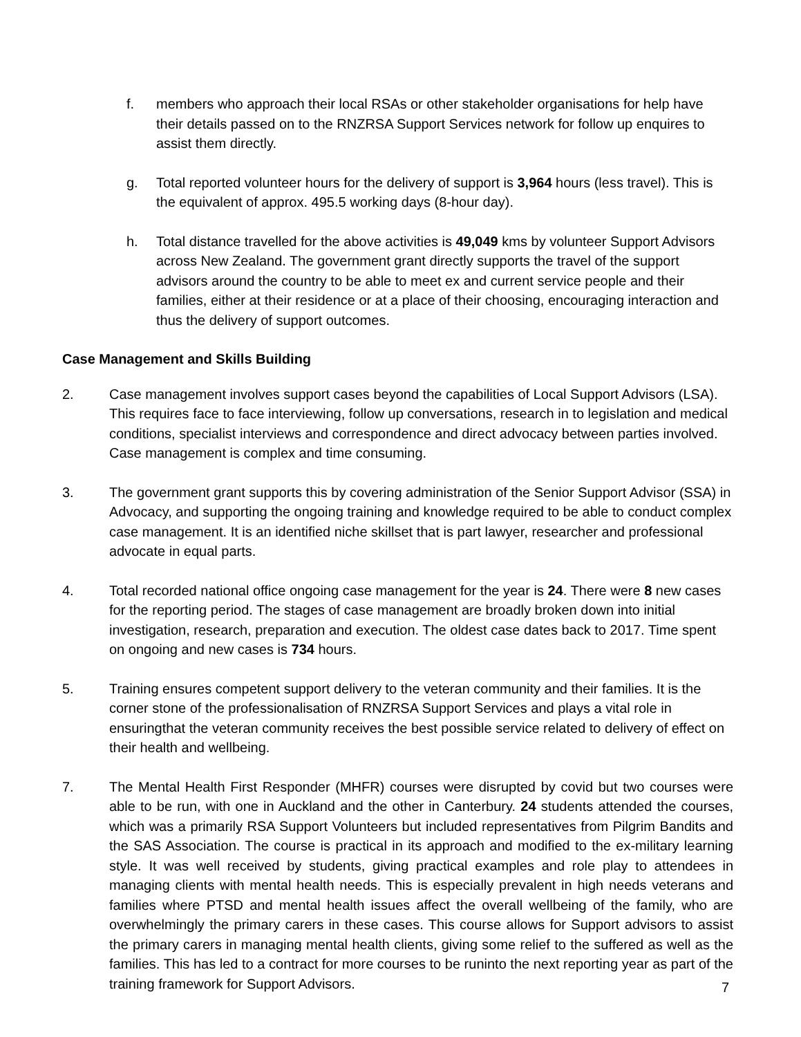f. members who approach their local RSAs or other stakeholder organisations for help have their details passed on to the RNZRSA Support Services network for follow up enquires to assist them directly.
g. Total reported volunteer hours for the delivery of support is 3,964 hours (less travel). This is the equivalent of approx. 495.5 working days (8-hour day).
h. Total distance travelled for the above activities is 49,049 kms by volunteer Support Advisors across New Zealand. The government grant directly supports the travel of the support advisors around the country to be able to meet ex and current service people and their families, either at their residence or at a place of their choosing, encouraging interaction and thus the delivery of support outcomes.
Case Management and Skills Building
2. Case management involves support cases beyond the capabilities of Local Support Advisors (LSA). This requires face to face interviewing, follow up conversations, research in to legislation and medical conditions, specialist interviews and correspondence and direct advocacy between parties involved. Case management is complex and time consuming.
3. The government grant supports this by covering administration of the Senior Support Advisor (SSA) in Advocacy, and supporting the ongoing training and knowledge required to be able to conduct complex case management. It is an identified niche skillset that is part lawyer, researcher and professional advocate in equal parts.
4. Total recorded national office ongoing case management for the year is 24. There were 8 new cases for the reporting period. The stages of case management are broadly broken down into initial investigation, research, preparation and execution. The oldest case dates back to 2017. Time spent on ongoing and new cases is 734 hours.
5. Training ensures competent support delivery to the veteran community and their families. It is the corner stone of the professionalisation of RNZRSA Support Services and plays a vital role in ensuringthat the veteran community receives the best possible service related to delivery of effect on their health and wellbeing.
7. The Mental Health First Responder (MHFR) courses were disrupted by covid but two courses were able to be run, with one in Auckland and the other in Canterbury. 24 students attended the courses, which was a primarily RSA Support Volunteers but included representatives from Pilgrim Bandits and the SAS Association. The course is practical in its approach and modified to the ex-military learning style. It was well received by students, giving practical examples and role play to attendees in managing clients with mental health needs. This is especially prevalent in high needs veterans and families where PTSD and mental health issues affect the overall wellbeing of the family, who are overwhelmingly the primary carers in these cases. This course allows for Support advisors to assist the primary carers in managing mental health clients, giving some relief to the suffered as well as the families. This has led to a contract for more courses to be runinto the next reporting year as part of the training framework for Support Advisors.
7